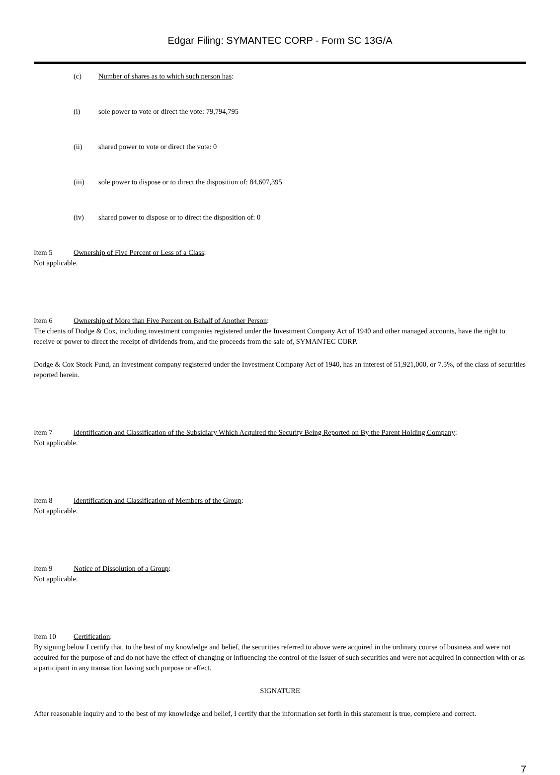Edgar Filing: SYMANTEC CORP - Form SC 13G/A
(c) Number of shares as to which such person has:
(i) sole power to vote or direct the vote: 79,794,795
(ii) shared power to vote or direct the vote: 0
(iii) sole power to dispose or to direct the disposition of: 84,607,395
(iv) shared power to dispose or to direct the disposition of: 0
Item 5 Ownership of Five Percent or Less of a Class:
Not applicable.
Item 6 Ownership of More than Five Percent on Behalf of Another Person:
The clients of Dodge & Cox, including investment companies registered under the Investment Company Act of 1940 and other managed accounts, have the right to receive or power to direct the receipt of dividends from, and the proceeds from the sale of, SYMANTEC CORP.
Dodge & Cox Stock Fund, an investment company registered under the Investment Company Act of 1940, has an interest of 51,921,000, or 7.5%, of the class of securities reported herein.
Item 7 Identification and Classification of the Subsidiary Which Acquired the Security Being Reported on By the Parent Holding Company:
Not applicable.
Item 8 Identification and Classification of Members of the Group:
Not applicable.
Item 9 Notice of Dissolution of a Group:
Not applicable.
Item 10 Certification:
By signing below I certify that, to the best of my knowledge and belief, the securities referred to above were acquired in the ordinary course of business and were not acquired for the purpose of and do not have the effect of changing or influencing the control of the issuer of such securities and were not acquired in connection with or as a participant in any transaction having such purpose or effect.
SIGNATURE
After reasonable inquiry and to the best of my knowledge and belief, I certify that the information set forth in this statement is true, complete and correct.
7